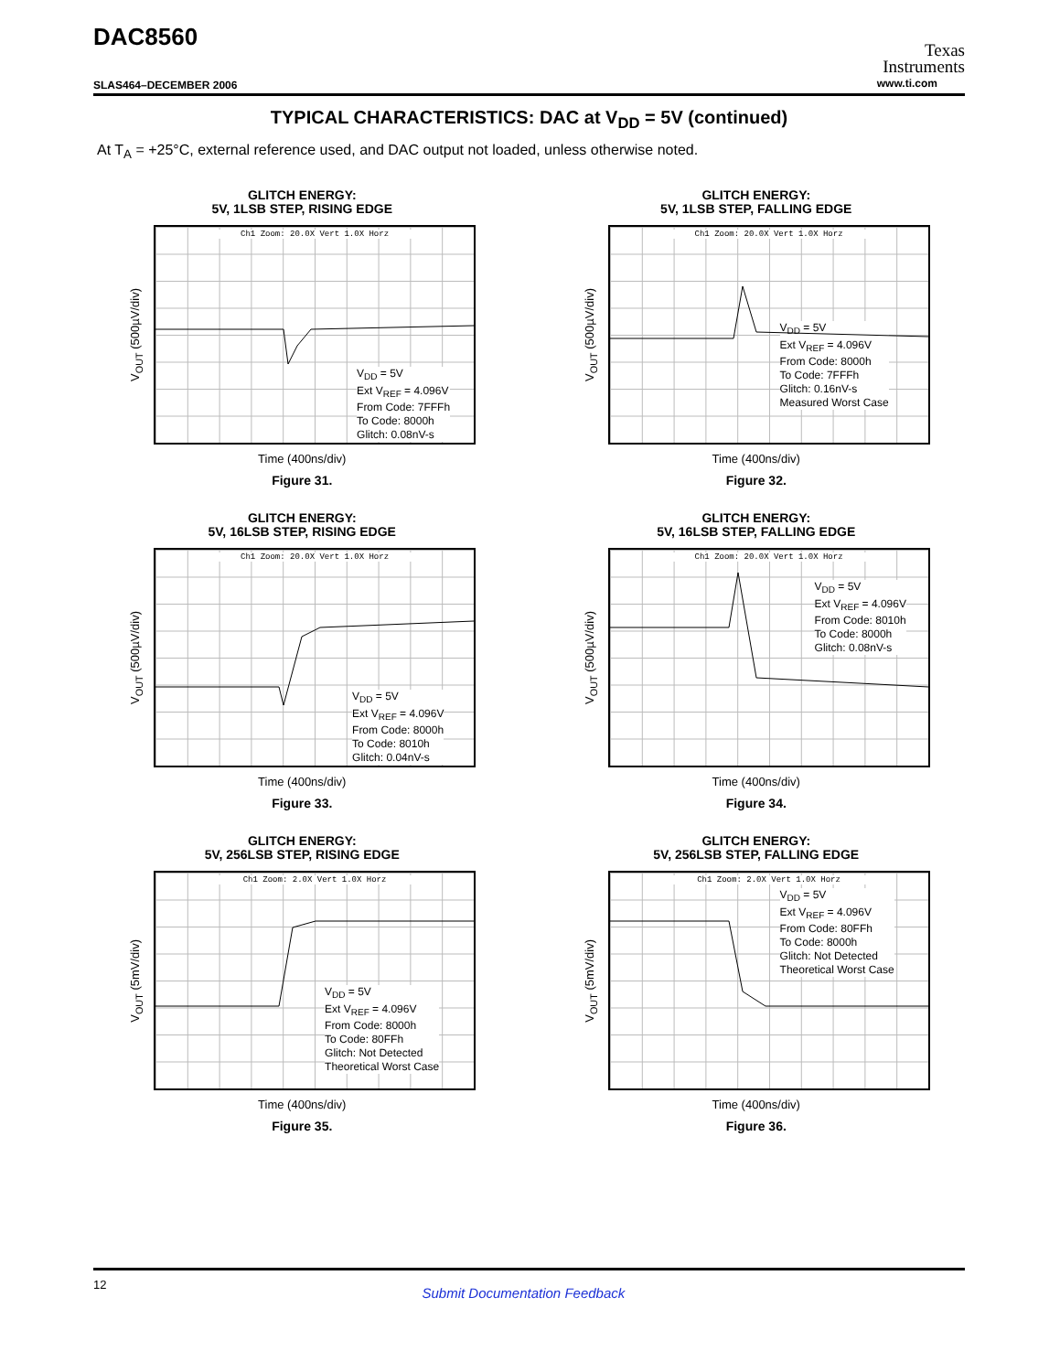DAC8560
SLAS464–DECEMBER 2006
Texas
Instruments
www.ti.com
TYPICAL CHARACTERISTICS: DAC at V<sub>DD</sub> = 5V (continued)
At T<sub>A</sub> = +25°C, external reference used, and DAC output not loaded, unless otherwise noted.
GLITCH ENERGY:
5V, 1LSB STEP, RISING EDGE
V<sub>OUT</sub> (500µV/div)
Ch1 Zoom: 20.0X Vert 1.0X Horz
V<sub>DD</sub> = 5V
Ext V<sub>REF</sub> = 4.096V
From Code: 7FFFh
To Code: 8000h
Glitch: 0.08nV-s
Time (400ns/div)
Figure 31.
GLITCH ENERGY:
5V, 1LSB STEP, FALLING EDGE
V<sub>OUT</sub> (500µV/div)
Ch1 Zoom: 20.0X Vert 1.0X Horz
V<sub>DD</sub> = 5V
Ext V<sub>REF</sub> = 4.096V
From Code: 8000h
To Code: 7FFFh
Glitch: 0.16nV-s
Measured Worst Case
Time (400ns/div)
Figure 32.
GLITCH ENERGY:
5V, 16LSB STEP, RISING EDGE
V<sub>OUT</sub> (500µV/div)
Ch1 Zoom: 20.0X Vert 1.0X Horz
V<sub>DD</sub> = 5V
Ext V<sub>REF</sub> = 4.096V
From Code: 8000h
To Code: 8010h
Glitch: 0.04nV-s
Time (400ns/div)
Figure 33.
GLITCH ENERGY:
5V, 16LSB STEP, FALLING EDGE
V<sub>OUT</sub> (500µV/div)
Ch1 Zoom: 20.0X Vert 1.0X Horz
V<sub>DD</sub> = 5V
Ext V<sub>REF</sub> = 4.096V
From Code: 8010h
To Code: 8000h
Glitch: 0.08nV-s
Time (400ns/div)
Figure 34.
GLITCH ENERGY:
5V, 256LSB STEP, RISING EDGE
V<sub>OUT</sub> (5mV/div)
Ch1 Zoom: 2.0X Vert 1.0X Horz
V<sub>DD</sub> = 5V
Ext V<sub>REF</sub> = 4.096V
From Code: 8000h
To Code: 80FFh
Glitch: Not Detected
Theoretical Worst Case
Time (400ns/div)
Figure 35.
GLITCH ENERGY:
5V, 256LSB STEP, FALLING EDGE
V<sub>OUT</sub> (5mV/div)
Ch1 Zoom: 2.0X Vert 1.0X Horz
V<sub>DD</sub> = 5V
Ext V<sub>REF</sub> = 4.096V
From Code: 80FFh
To Code: 8000h
Glitch: Not Detected
Theoretical Worst Case
Time (400ns/div)
Figure 36.
12 Submit Documentation Feedback